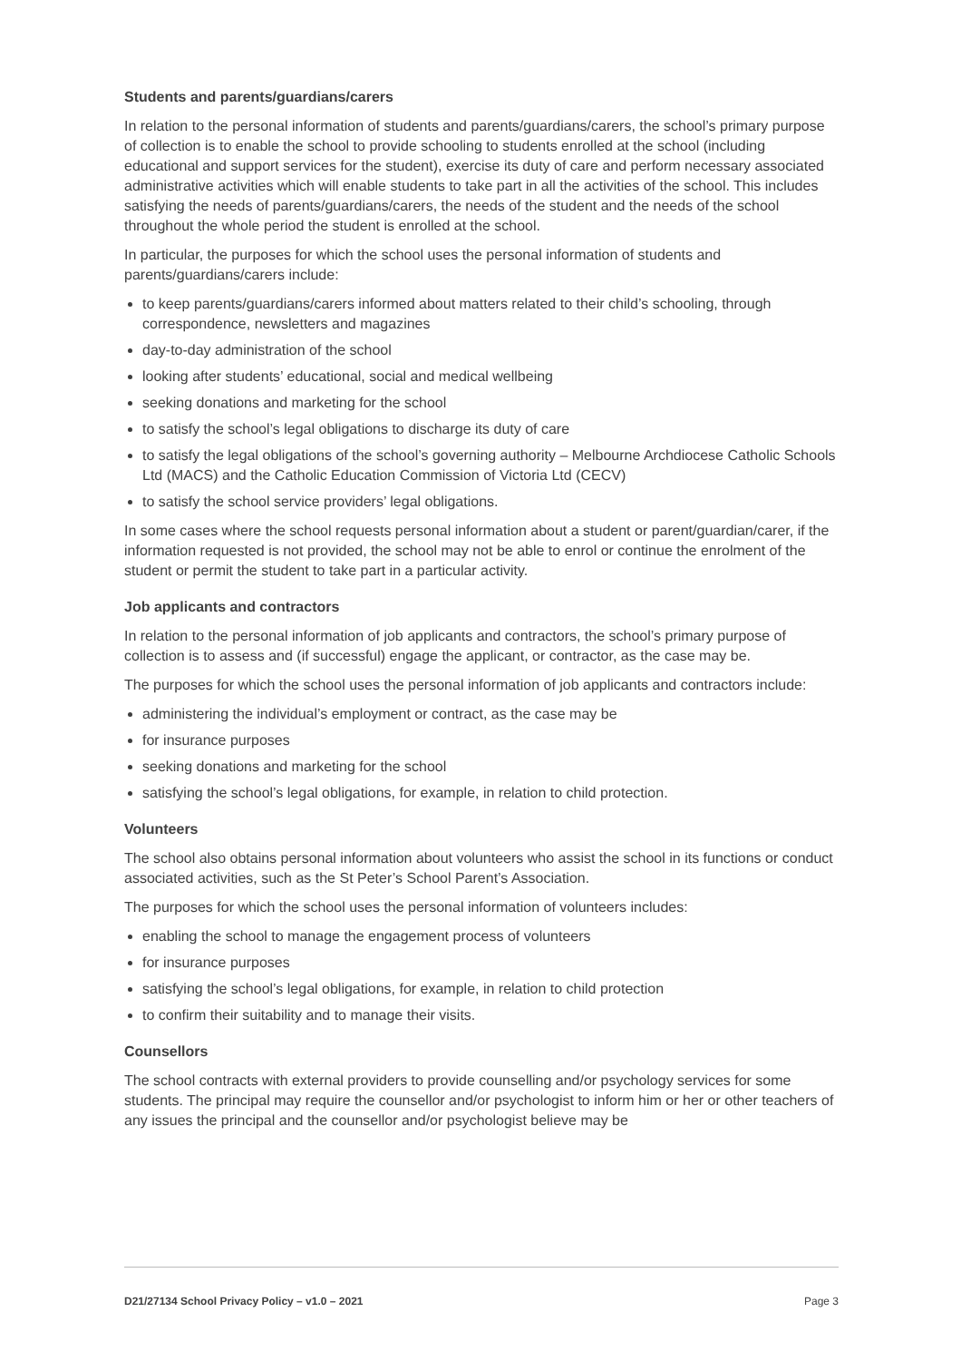Students and parents/guardians/carers
In relation to the personal information of students and parents/guardians/carers, the school’s primary purpose of collection is to enable the school to provide schooling to students enrolled at the school (including educational and support services for the student), exercise its duty of care and perform necessary associated administrative activities which will enable students to take part in all the activities of the school. This includes satisfying the needs of parents/guardians/carers, the needs of the student and the needs of the school throughout the whole period the student is enrolled at the school.
In particular, the purposes for which the school uses the personal information of students and parents/guardians/carers include:
to keep parents/guardians/carers informed about matters related to their child’s schooling, through correspondence, newsletters and magazines
day-to-day administration of the school
looking after students’ educational, social and medical wellbeing
seeking donations and marketing for the school
to satisfy the school’s legal obligations to discharge its duty of care
to satisfy the legal obligations of the school’s governing authority – Melbourne Archdiocese Catholic Schools Ltd (MACS) and the Catholic Education Commission of Victoria Ltd (CECV)
to satisfy the school service providers’ legal obligations.
In some cases where the school requests personal information about a student or parent/guardian/carer, if the information requested is not provided, the school may not be able to enrol or continue the enrolment of the student or permit the student to take part in a particular activity.
Job applicants and contractors
In relation to the personal information of job applicants and contractors, the school’s primary purpose of collection is to assess and (if successful) engage the applicant, or contractor, as the case may be.
The purposes for which the school uses the personal information of job applicants and contractors include:
administering the individual’s employment or contract, as the case may be
for insurance purposes
seeking donations and marketing for the school
satisfying the school’s legal obligations, for example, in relation to child protection.
Volunteers
The school also obtains personal information about volunteers who assist the school in its functions or conduct associated activities, such as the St Peter’s School Parent’s Association.
The purposes for which the school uses the personal information of volunteers includes:
enabling the school to manage the engagement process of volunteers
for insurance purposes
satisfying the school’s legal obligations, for example, in relation to child protection
to confirm their suitability and to manage their visits.
Counsellors
The school contracts with external providers to provide counselling and/or psychology services for some students. The principal may require the counsellor and/or psychologist to inform him or her or other teachers of any issues the principal and the counsellor and/or psychologist believe may be
D21/27134 School Privacy Policy – v1.0 – 2021 Page 3